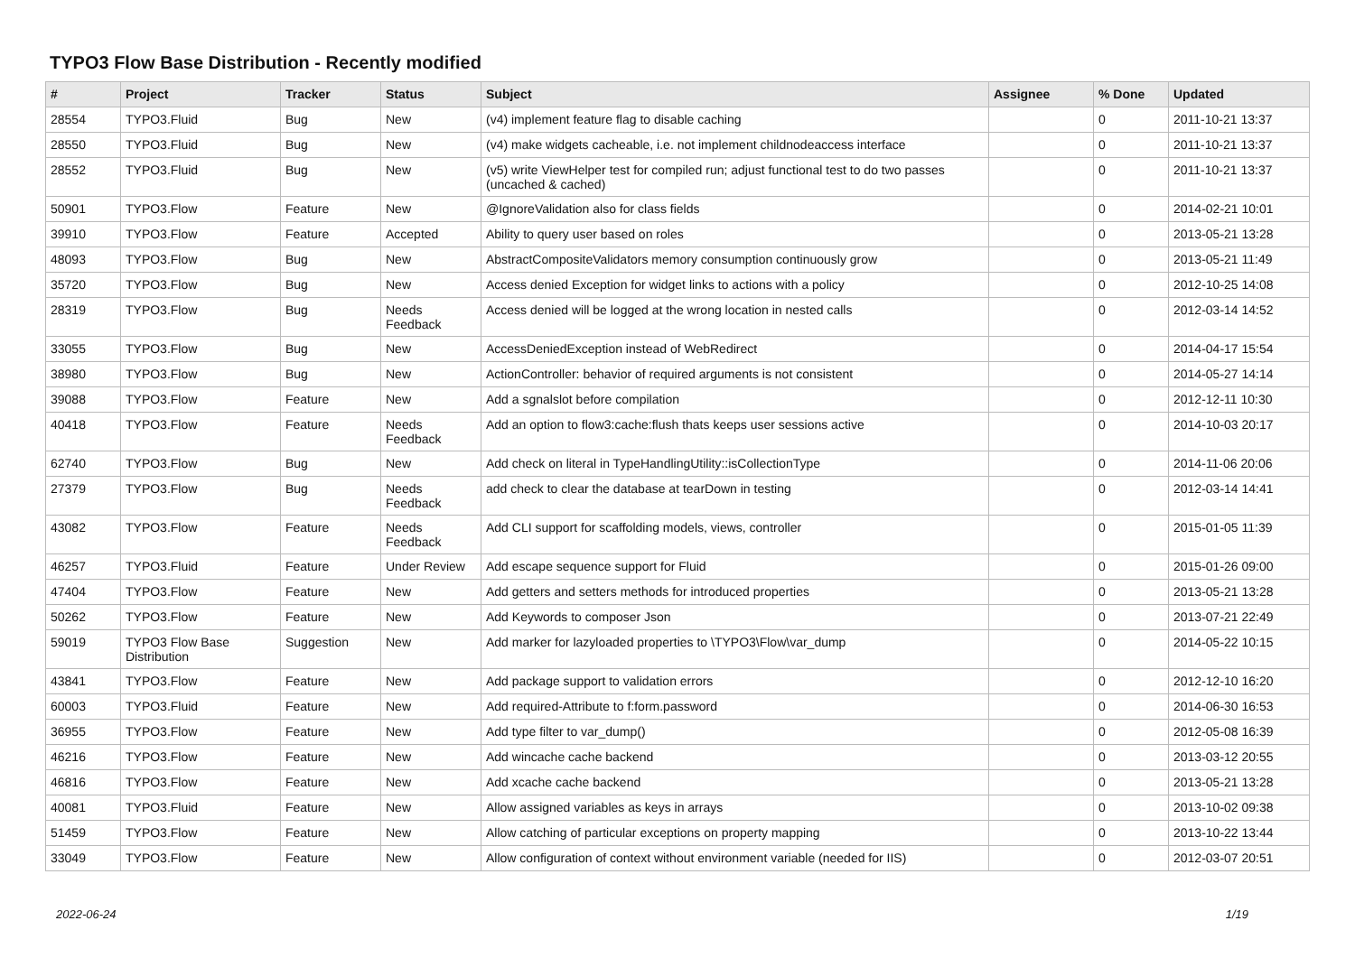TYPO3 Flow Base Distribution - Recently modified
| # | Project | Tracker | Status | Subject | Assignee | % Done | Updated |
| --- | --- | --- | --- | --- | --- | --- | --- |
| 28554 | TYPO3.Fluid | Bug | New | (v4) implement feature flag to disable caching | | 0 | 2011-10-21 13:37 |
| 28550 | TYPO3.Fluid | Bug | New | (v4) make widgets cacheable, i.e. not implement childnodeaccess interface | | 0 | 2011-10-21 13:37 |
| 28552 | TYPO3.Fluid | Bug | New | (v5) write ViewHelper test for compiled run; adjust functional test to do two passes (uncached & cached) | | 0 | 2011-10-21 13:37 |
| 50901 | TYPO3.Flow | Feature | New | @IgnoreValidation also for class fields | | 0 | 2014-02-21 10:01 |
| 39910 | TYPO3.Flow | Feature | Accepted | Ability to query user based on roles | | 0 | 2013-05-21 13:28 |
| 48093 | TYPO3.Flow | Bug | New | AbstractCompositeValidators memory consumption continuously grow | | 0 | 2013-05-21 11:49 |
| 35720 | TYPO3.Flow | Bug | New | Access denied Exception for widget links to actions with a policy | | 0 | 2012-10-25 14:08 |
| 28319 | TYPO3.Flow | Bug | Needs Feedback | Access denied will be logged at the wrong location in nested calls | | 0 | 2012-03-14 14:52 |
| 33055 | TYPO3.Flow | Bug | New | AccessDeniedException instead of WebRedirect | | 0 | 2014-04-17 15:54 |
| 38980 | TYPO3.Flow | Bug | New | ActionController: behavior of required arguments is not consistent | | 0 | 2014-05-27 14:14 |
| 39088 | TYPO3.Flow | Feature | New | Add a sgnalslot before compilation | | 0 | 2012-12-11 10:30 |
| 40418 | TYPO3.Flow | Feature | Needs Feedback | Add an option to flow3:cache:flush thats keeps user sessions active | | 0 | 2014-10-03 20:17 |
| 62740 | TYPO3.Flow | Bug | New | Add check on literal in TypeHandlingUtility::isCollectionType | | 0 | 2014-11-06 20:06 |
| 27379 | TYPO3.Flow | Bug | Needs Feedback | add check to clear the database at tearDown in testing | | 0 | 2012-03-14 14:41 |
| 43082 | TYPO3.Flow | Feature | Needs Feedback | Add CLI support for scaffolding models, views, controller | | 0 | 2015-01-05 11:39 |
| 46257 | TYPO3.Fluid | Feature | Under Review | Add escape sequence support for Fluid | | 0 | 2015-01-26 09:00 |
| 47404 | TYPO3.Flow | Feature | New | Add getters and setters methods for introduced properties | | 0 | 2013-05-21 13:28 |
| 50262 | TYPO3.Flow | Feature | New | Add Keywords to composer Json | | 0 | 2013-07-21 22:49 |
| 59019 | TYPO3 Flow Base Distribution | Suggestion | New | Add marker for lazyloaded properties to \TYPO3\Flow\var_dump | | 0 | 2014-05-22 10:15 |
| 43841 | TYPO3.Flow | Feature | New | Add package support to validation errors | | 0 | 2012-12-10 16:20 |
| 60003 | TYPO3.Fluid | Feature | New | Add required-Attribute to f:form.password | | 0 | 2014-06-30 16:53 |
| 36955 | TYPO3.Flow | Feature | New | Add type filter to var_dump() | | 0 | 2012-05-08 16:39 |
| 46216 | TYPO3.Flow | Feature | New | Add wincache cache backend | | 0 | 2013-03-12 20:55 |
| 46816 | TYPO3.Flow | Feature | New | Add xcache cache backend | | 0 | 2013-05-21 13:28 |
| 40081 | TYPO3.Fluid | Feature | New | Allow assigned variables as keys in arrays | | 0 | 2013-10-02 09:38 |
| 51459 | TYPO3.Flow | Feature | New | Allow catching of particular exceptions on property mapping | | 0 | 2013-10-22 13:44 |
| 33049 | TYPO3.Flow | Feature | New | Allow configuration of context without environment variable (needed for IIS) | | 0 | 2012-03-07 20:51 |
2022-06-24 1/19